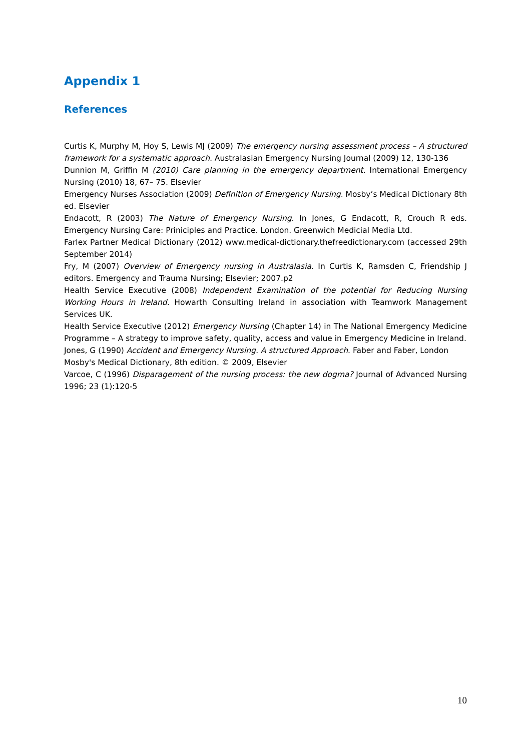Appendix 1
References
Curtis K, Murphy M, Hoy S, Lewis MJ (2009) The emergency nursing assessment process – A structured framework for a systematic approach. Australasian Emergency Nursing Journal (2009) 12, 130-136
Dunnion M, Griffin M (2010) Care planning in the emergency department. International Emergency Nursing (2010) 18, 67– 75. Elsevier
Emergency Nurses Association (2009) Definition of Emergency Nursing. Mosby’s Medical Dictionary 8th ed. Elsevier
Endacott, R (2003) The Nature of Emergency Nursing. In Jones, G Endacott, R, Crouch R eds. Emergency Nursing Care: Priniciples and Practice. London. Greenwich Medicial Media Ltd.
Farlex Partner Medical Dictionary (2012) www.medical-dictionary.thefreedictionary.com (accessed 29th September 2014)
Fry, M (2007) Overview of Emergency nursing in Australasia. In Curtis K, Ramsden C, Friendship J editors. Emergency and Trauma Nursing; Elsevier; 2007.p2
Health Service Executive (2008) Independent Examination of the potential for Reducing Nursing Working Hours in Ireland. Howarth Consulting Ireland in association with Teamwork Management Services UK.
Health Service Executive (2012) Emergency Nursing (Chapter 14) in The National Emergency Medicine Programme – A strategy to improve safety, quality, access and value in Emergency Medicine in Ireland.
Jones, G (1990) Accident and Emergency Nursing. A structured Approach. Faber and Faber, London
Mosby's Medical Dictionary, 8th edition. © 2009, Elsevier
Varcoe, C (1996) Disparagement of the nursing process: the new dogma? Journal of Advanced Nursing 1996; 23 (1):120-5
10